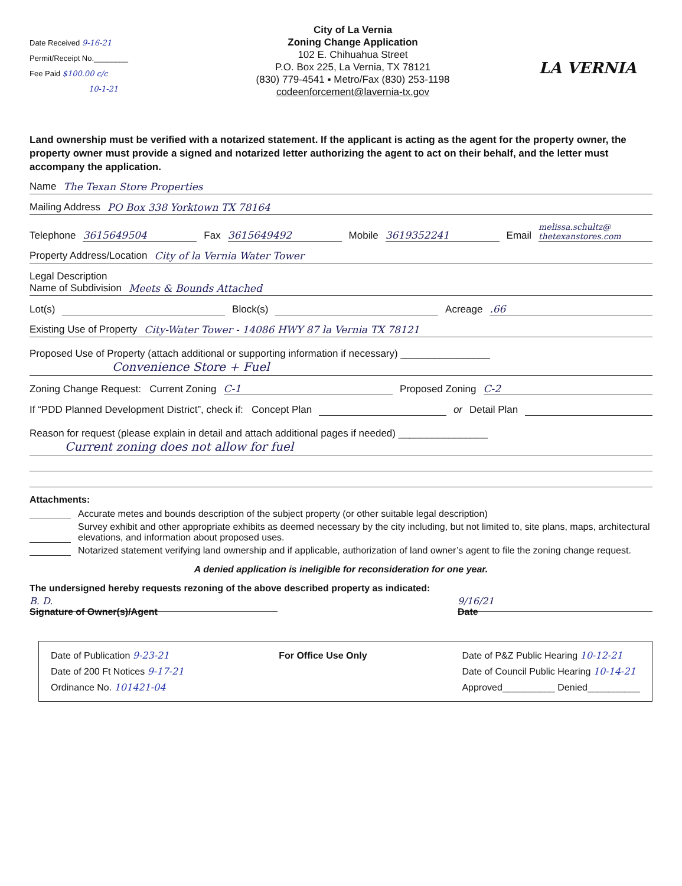Date Received 9-16-21
Permit/Receipt No.________
Fee Paid $100.00 c/c
10-1-21
City of La Vernia
Zoning Change Application
102 E. Chihuahua Street
P.O. Box 225, La Vernia, TX 78121
(830) 779-4541 ▪ Metro/Fax (830) 253-1198
codeenforcement@lavernia-tx.gov
LA VERNIA
Land ownership must be verified with a notarized statement. If the applicant is acting as the agent for the property owner, the property owner must provide a signed and notarized letter authorizing the agent to act on their behalf, and the letter must accompany the application.
Name The Texan Store Properties
Mailing Address PO Box 338 Yorktown TX 78164
Telephone 3615649504 Fax 3615649492 Mobile 3619352241 Email melissa.schultz@ thetexanstores.com
Property Address/Location City of la Vernia Water Tower
Legal Description
Name of Subdivision Meets & Bounds Attached
Lot(s) Block(s) Acreage .66
Existing Use of Property City-Water Tower - 14086 HWY 87 la Vernia TX 78121
Proposed Use of Property (attach additional or supporting information if necessary) ________________
Convenience Store + Fuel
Zoning Change Request: Current Zoning C-1 Proposed Zoning C-2
If “PDD Planned Development District”, check if: Concept Plan or Detail Plan
Reason for request (please explain in detail and attach additional pages if needed) ________________
Current zoning does not allow for fuel
Attachments:
Accurate metes and bounds description of the subject property (or other suitable legal description)
Survey exhibit and other appropriate exhibits as deemed necessary by the city including, but not limited to, site plans, maps, architectural elevations, and information about proposed uses.
Notarized statement verifying land ownership and if applicable, authorization of land owner’s agent to file the zoning change request.
A denied application is ineligible for reconsideration for one year.
The undersigned hereby requests rezoning of the above described property as indicated:
B. D.
Signature of Owner(s)/Agent
9/16/21
Date
Date of Publication 9-23-21
Date of 200 Ft Notices 9-17-21
Ordinance No. 101421-04
For Office Use Only Date of P&Z Public Hearing 10-12-21
Date of Council Public Hearing 10-14-21
Approved__________ Denied__________